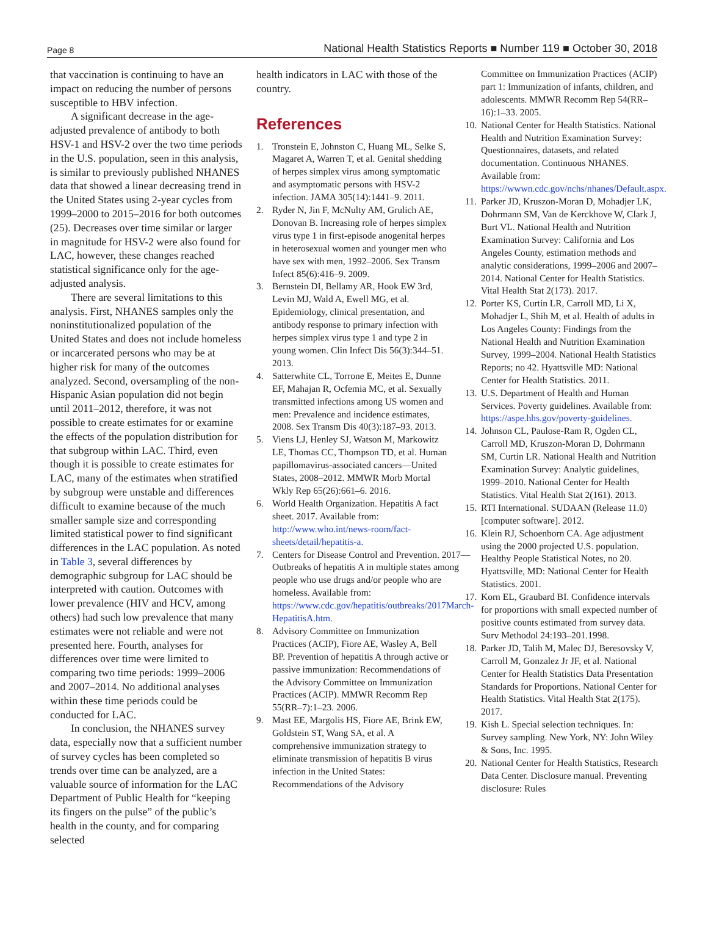Page 8 National Health Statistics Reports ■ Number 119 ■ October 30, 2018
that vaccination is continuing to have an impact on reducing the number of persons susceptible to HBV infection.
A significant decrease in the age-adjusted prevalence of antibody to both HSV-1 and HSV-2 over the two time periods in the U.S. population, seen in this analysis, is similar to previously published NHANES data that showed a linear decreasing trend in the United States using 2-year cycles from 1999–2000 to 2015–2016 for both outcomes (25). Decreases over time similar or larger in magnitude for HSV-2 were also found for LAC, however, these changes reached statistical significance only for the age-adjusted analysis.
There are several limitations to this analysis. First, NHANES samples only the noninstitutionalized population of the United States and does not include homeless or incarcerated persons who may be at higher risk for many of the outcomes analyzed. Second, oversampling of the non-Hispanic Asian population did not begin until 2011–2012, therefore, it was not possible to create estimates for or examine the effects of the population distribution for that subgroup within LAC. Third, even though it is possible to create estimates for LAC, many of the estimates when stratified by subgroup were unstable and differences difficult to examine because of the much smaller sample size and corresponding limited statistical power to find significant differences in the LAC population. As noted in Table 3, several differences by demographic subgroup for LAC should be interpreted with caution. Outcomes with lower prevalence (HIV and HCV, among others) had such low prevalence that many estimates were not reliable and were not presented here. Fourth, analyses for differences over time were limited to comparing two time periods: 1999–2006 and 2007–2014. No additional analyses within these time periods could be conducted for LAC.
In conclusion, the NHANES survey data, especially now that a sufficient number of survey cycles has been completed so trends over time can be analyzed, are a valuable source of information for the LAC Department of Public Health for “keeping its fingers on the pulse” of the public’s health in the county, and for comparing selected
health indicators in LAC with those of the country.
References
1. Tronstein E, Johnston C, Huang ML, Selke S, Magaret A, Warren T, et al. Genital shedding of herpes simplex virus among symptomatic and asymptomatic persons with HSV-2 infection. JAMA 305(14):1441–9. 2011.
2. Ryder N, Jin F, McNulty AM, Grulich AE, Donovan B. Increasing role of herpes simplex virus type 1 in first-episode anogenital herpes in heterosexual women and younger men who have sex with men, 1992–2006. Sex Transm Infect 85(6):416–9. 2009.
3. Bernstein DI, Bellamy AR, Hook EW 3rd, Levin MJ, Wald A, Ewell MG, et al. Epidemiology, clinical presentation, and antibody response to primary infection with herpes simplex virus type 1 and type 2 in young women. Clin Infect Dis 56(3):344–51. 2013.
4. Satterwhite CL, Torrone E, Meites E, Dunne EF, Mahajan R, Ocfemia MC, et al. Sexually transmitted infections among US women and men: Prevalence and incidence estimates, 2008. Sex Transm Dis 40(3):187–93. 2013.
5. Viens LJ, Henley SJ, Watson M, Markowitz LE, Thomas CC, Thompson TD, et al. Human papillomavirus-associated cancers—United States, 2008–2012. MMWR Morb Mortal Wkly Rep 65(26):661–6. 2016.
6. World Health Organization. Hepatitis A fact sheet. 2017. Available from: http://www.who.int/news-room/fact-sheets/detail/hepatitis-a.
7. Centers for Disease Control and Prevention. 2017—Outbreaks of hepatitis A in multiple states among people who use drugs and/or people who are homeless. Available from: https://www.cdc.gov/hepatitis/outbreaks/2017March-HepatitisA.htm.
8. Advisory Committee on Immunization Practices (ACIP), Fiore AE, Wasley A, Bell BP. Prevention of hepatitis A through active or passive immunization: Recommendations of the Advisory Committee on Immunization Practices (ACIP). MMWR Recomm Rep 55(RR–7):1–23. 2006.
9. Mast EE, Margolis HS, Fiore AE, Brink EW, Goldstein ST, Wang SA, et al. A comprehensive immunization strategy to eliminate transmission of hepatitis B virus infection in the United States: Recommendations of the Advisory
Committee on Immunization Practices (ACIP) part 1: Immunization of infants, children, and adolescents. MMWR Recomm Rep 54(RR–16):1–33. 2005.
10. National Center for Health Statistics. National Health and Nutrition Examination Survey: Questionnaires, datasets, and related documentation. Continuous NHANES. Available from: https://wwwn.cdc.gov/nchs/nhanes/Default.aspx.
11. Parker JD, Kruszon-Moran D, Mohadjer LK, Dohrmann SM, Van de Kerckhove W, Clark J, Burt VL. National Health and Nutrition Examination Survey: California and Los Angeles County, estimation methods and analytic considerations, 1999–2006 and 2007–2014. National Center for Health Statistics. Vital Health Stat 2(173). 2017.
12. Porter KS, Curtin LR, Carroll MD, Li X, Mohadjer L, Shih M, et al. Health of adults in Los Angeles County: Findings from the National Health and Nutrition Examination Survey, 1999–2004. National Health Statistics Reports; no 42. Hyattsville MD: National Center for Health Statistics. 2011.
13. U.S. Department of Health and Human Services. Poverty guidelines. Available from: https://aspe.hhs.gov/poverty-guidelines.
14. Johnson CL, Paulose-Ram R, Ogden CL, Carroll MD, Kruszon-Moran D, Dohrmann SM, Curtin LR. National Health and Nutrition Examination Survey: Analytic guidelines, 1999–2010. National Center for Health Statistics. Vital Health Stat 2(161). 2013.
15. RTI International. SUDAAN (Release 11.0) [computer software]. 2012.
16. Klein RJ, Schoenborn CA. Age adjustment using the 2000 projected U.S. population. Healthy People Statistical Notes, no 20. Hyattsville, MD: National Center for Health Statistics. 2001.
17. Korn EL, Graubard BI. Confidence intervals for proportions with small expected number of positive counts estimated from survey data. Surv Methodol 24:193–201.1998.
18. Parker JD, Talih M, Malec DJ, Beresovsky V, Carroll M, Gonzalez Jr JF, et al. National Center for Health Statistics Data Presentation Standards for Proportions. National Center for Health Statistics. Vital Health Stat 2(175). 2017.
19. Kish L. Special selection techniques. In: Survey sampling. New York, NY: John Wiley & Sons, Inc. 1995.
20. National Center for Health Statistics, Research Data Center. Disclosure manual. Preventing disclosure: Rules